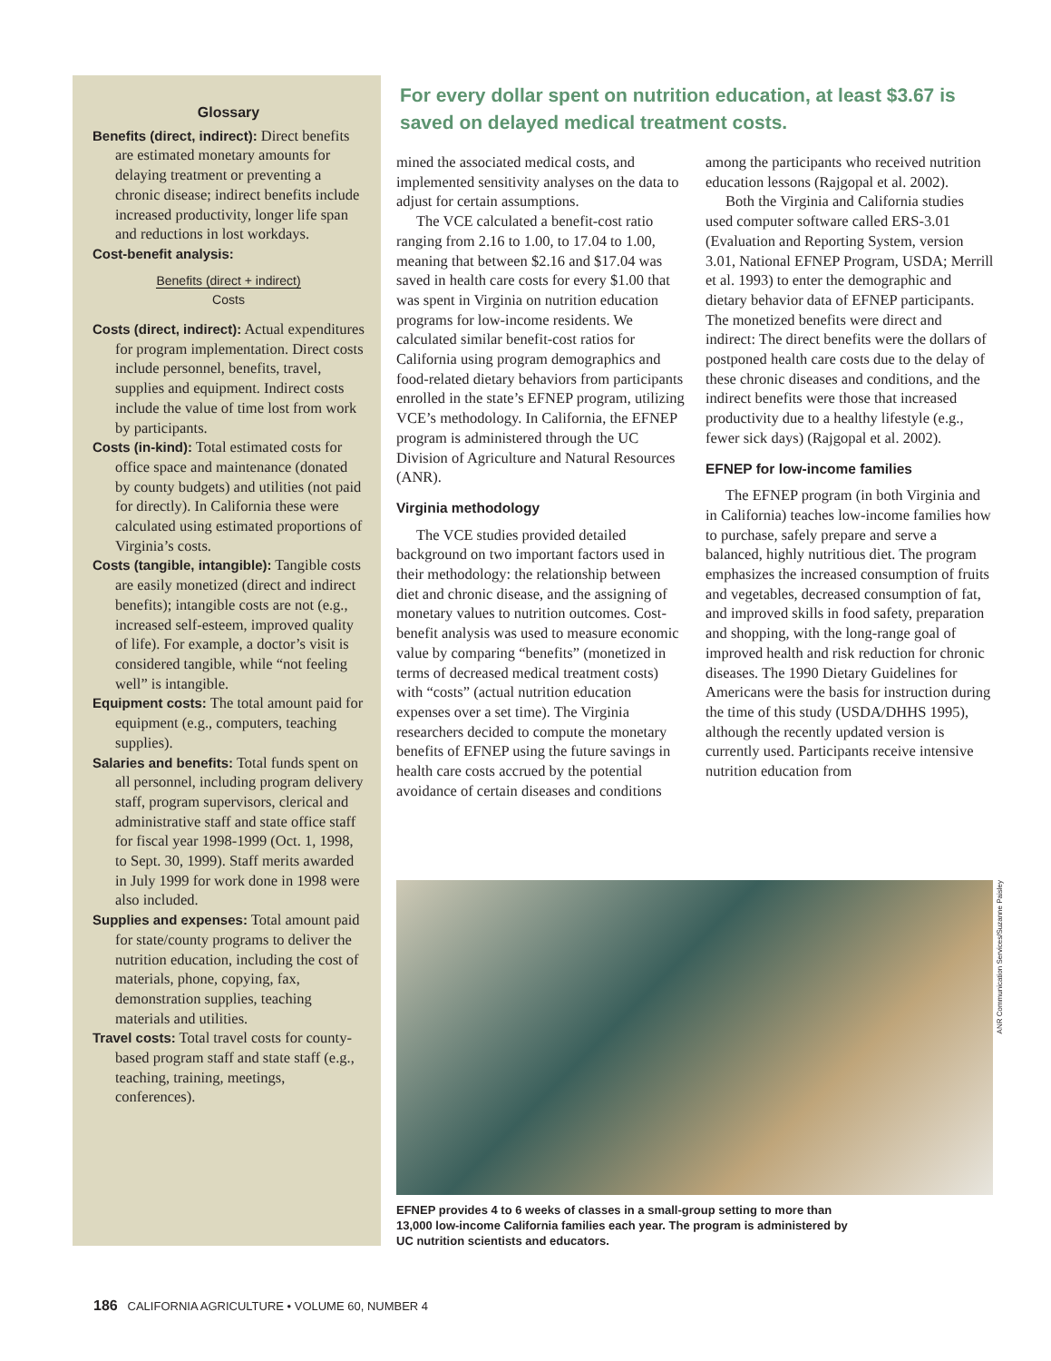Glossary
Benefits (direct, indirect): Direct benefits are estimated monetary amounts for delaying treatment or preventing a chronic disease; indirect benefits include increased productivity, longer life span and reductions in lost workdays.
Cost-benefit analysis:
Benefits (direct + indirect)
Costs
Costs (direct, indirect): Actual expenditures for program implementation. Direct costs include personnel, benefits, travel, supplies and equipment. Indirect costs include the value of time lost from work by participants.
Costs (in-kind): Total estimated costs for office space and maintenance (donated by county budgets) and utilities (not paid for directly). In California these were calculated using estimated proportions of Virginia’s costs.
Costs (tangible, intangible): Tangible costs are easily monetized (direct and indirect benefits); intangible costs are not (e.g., increased self-esteem, improved quality of life). For example, a doctor’s visit is considered tangible, while “not feeling well” is intangible.
Equipment costs: The total amount paid for equipment (e.g., computers, teaching supplies).
Salaries and benefits: Total funds spent on all personnel, including program delivery staff, program supervisors, clerical and administrative staff and state office staff for fiscal year 1998-1999 (Oct. 1, 1998, to Sept. 30, 1999). Staff merits awarded in July 1999 for work done in 1998 were also included.
Supplies and expenses: Total amount paid for state/county programs to deliver the nutrition education, including the cost of materials, phone, copying, fax, demonstration supplies, teaching materials and utilities.
Travel costs: Total travel costs for county-based program staff and state staff (e.g., teaching, training, meetings, conferences).
For every dollar spent on nutrition education, at least $3.67 is saved on delayed medical treatment costs.
mined the associated medical costs, and implemented sensitivity analyses on the data to adjust for certain assumptions.
The VCE calculated a benefit-cost ratio ranging from 2.16 to 1.00, to 17.04 to 1.00, meaning that between $2.16 and $17.04 was saved in health care costs for every $1.00 that was spent in Virginia on nutrition education programs for low-income residents. We calculated similar benefit-cost ratios for California using program demographics and food-related dietary behaviors from participants enrolled in the state’s EFNEP program, utilizing VCE’s methodology. In California, the EFNEP program is administered through the UC Division of Agriculture and Natural Resources (ANR).
Virginia methodology
The VCE studies provided detailed background on two important factors used in their methodology: the relationship between diet and chronic disease, and the assigning of monetary values to nutrition outcomes. Cost-benefit analysis was used to measure economic value by comparing “benefits” (monetized in terms of decreased medical treatment costs) with “costs” (actual nutrition education expenses over a set time). The Virginia researchers decided to compute the monetary benefits of EFNEP using the future savings in health care costs accrued by the potential avoidance of certain diseases and conditions among the participants who received nutrition education lessons (Rajgopal et al. 2002).
Both the Virginia and California studies used computer software called ERS-3.01 (Evaluation and Reporting System, version 3.01, National EFNEP Program, USDA; Merrill et al. 1993) to enter the demographic and dietary behavior data of EFNEP participants. The monetized benefits were direct and indirect: The direct benefits were the dollars of postponed health care costs due to the delay of these chronic diseases and conditions, and the indirect benefits were those that increased productivity due to a healthy lifestyle (e.g., fewer sick days) (Rajgopal et al. 2002).
EFNEP for low-income families
The EFNEP program (in both Virginia and in California) teaches low-income families how to purchase, safely prepare and serve a balanced, highly nutritious diet. The program emphasizes the increased consumption of fruits and vegetables, decreased consumption of fat, and improved skills in food safety, preparation and shopping, with the long-range goal of improved health and risk reduction for chronic diseases. The 1990 Dietary Guidelines for Americans were the basis for instruction during the time of this study (USDA/DHHS 1995), although the recently updated version is currently used. Participants receive intensive nutrition education from
ANR Communication Services/Suzanne Paisley
EFNEP provides 4 to 6 weeks of classes in a small-group setting to more than 13,000 low-income California families each year. The program is administered by UC nutrition scientists and educators.
186 CALIFORNIA AGRICULTURE • VOLUME 60, NUMBER 4